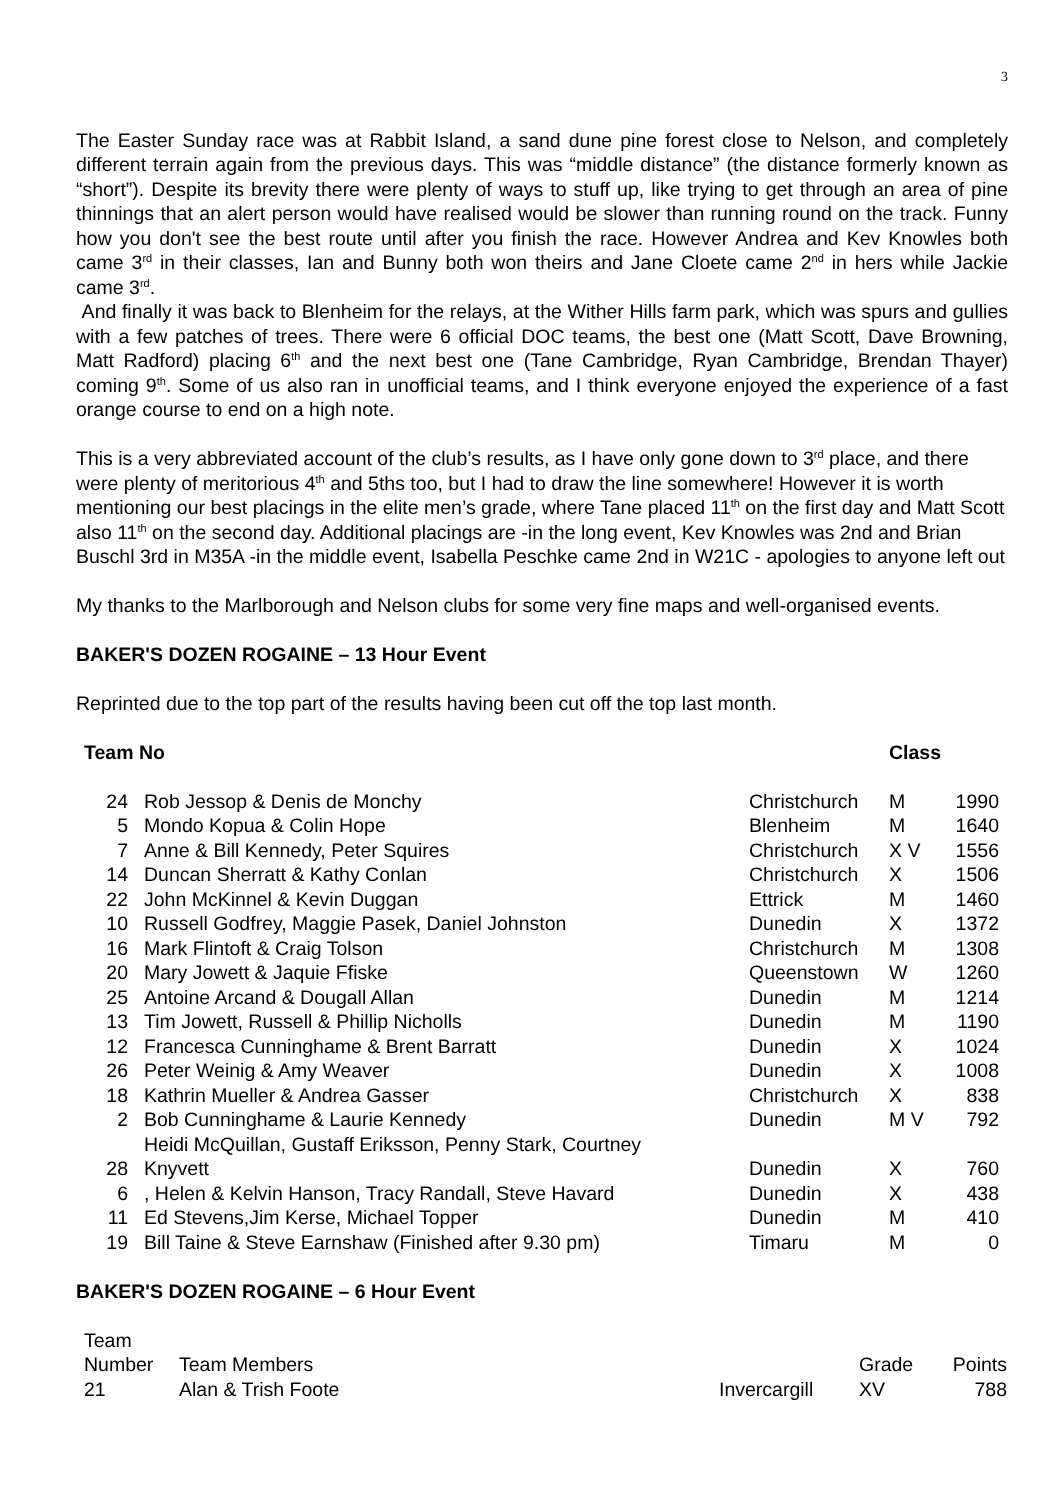3
The Easter Sunday race was at Rabbit Island, a sand dune pine forest close to Nelson, and completely different terrain again from the previous days. This was “middle distance” (the distance formerly known as “short”). Despite its brevity there were plenty of ways to stuff up, like trying to get through an area of pine thinnings that an alert person would have realised would be slower than running round on the track. Funny how you don't see the best route until after you finish the race. However Andrea and Kev Knowles both came 3<sup>rd</sup> in their classes, Ian and Bunny both won theirs and Jane Cloete came 2<sup>nd</sup> in hers while Jackie came 3<sup>rd</sup>.
And finally it was back to Blenheim for the relays, at the Wither Hills farm park, which was spurs and gullies with a few patches of trees. There were 6 official DOC teams, the best one (Matt Scott, Dave Browning, Matt Radford) placing 6<sup>th</sup> and the next best one (Tane Cambridge, Ryan Cambridge, Brendan Thayer) coming 9<sup>th</sup>. Some of us also ran in unofficial teams, and I think everyone enjoyed the experience of a fast orange course to end on a high note.
This is a very abbreviated account of the club’s results, as I have only gone down to 3<sup>rd</sup> place, and there were plenty of meritorious 4<sup>th</sup> and 5ths too, but I had to draw the line somewhere! However it is worth mentioning our best placings in the elite men’s grade, where Tane placed 11<sup>th</sup> on the first day and Matt Scott also 11<sup>th</sup> on the second day. Additional placings are -in the long event, Kev Knowles was 2nd and Brian Buschl 3rd in M35A -in the middle event, Isabella Peschke came 2nd in W21C - apologies to anyone left out
My thanks to the Marlborough and Nelson clubs for some very fine maps and well-organised events.
BAKER'S DOZEN ROGAINE – 13 Hour Event
Reprinted due to the top part of the results having been cut off the top last month.
| Team No | | | Class | |
| --- | --- | --- | --- | --- |
| 24 | Rob Jessop & Denis de Monchy | Christchurch | M | 1990 |
| 5 | Mondo Kopua & Colin Hope | Blenheim | M | 1640 |
| 7 | Anne & Bill Kennedy, Peter Squires | Christchurch | X V | 1556 |
| 14 | Duncan Sherratt & Kathy Conlan | Christchurch | X | 1506 |
| 22 | John McKinnel & Kevin Duggan | Ettrick | M | 1460 |
| 10 | Russell Godfrey, Maggie Pasek, Daniel Johnston | Dunedin | X | 1372 |
| 16 | Mark Flintoft & Craig Tolson | Christchurch | M | 1308 |
| 20 | Mary Jowett & Jaquie Ffiske | Queenstown | W | 1260 |
| 25 | Antoine Arcand & Dougall Allan | Dunedin | M | 1214 |
| 13 | Tim Jowett, Russell & Phillip Nicholls | Dunedin | M | 1190 |
| 12 | Francesca Cunninghame & Brent Barratt | Dunedin | X | 1024 |
| 26 | Peter Weinig & Amy Weaver | Dunedin | X | 1008 |
| 18 | Kathrin Mueller & Andrea Gasser | Christchurch | X | 838 |
| 2 | Bob Cunninghame & Laurie Kennedy | Dunedin | M V | 792 |
| 28 | Heidi McQuillan, Gustaff Eriksson, Penny Stark, Courtney Knyvett | Dunedin | X | 760 |
| 6 | , Helen & Kelvin Hanson, Tracy Randall, Steve Havard | Dunedin | X | 438 |
| 11 | Ed Stevens,Jim Kerse, Michael Topper | Dunedin | M | 410 |
| 19 | Bill Taine & Steve Earnshaw (Finished after 9.30 pm) | Timaru | M | 0 |
BAKER'S DOZEN ROGAINE – 6 Hour Event
| Team Number | Team Members | | Grade | Points |
| 21 | Alan & Trish Foote | Invercargill | XV | 788 |